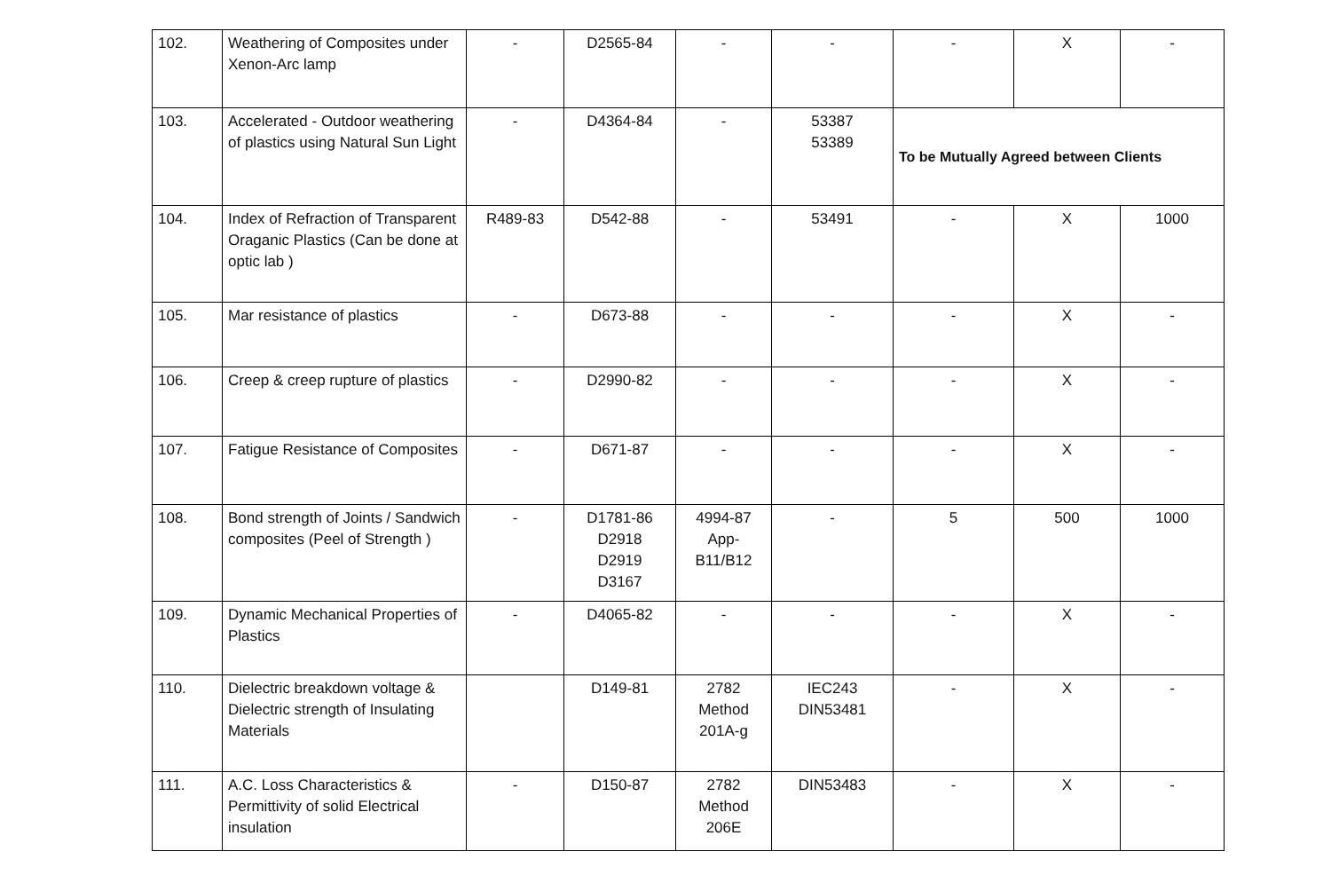| 102. | Weathering of Composites under Xenon-Arc lamp | - | D2565-84 | - | - | - | X | - |
| 103. | Accelerated - Outdoor weathering of plastics using Natural Sun Light | - | D4364-84 | - | 53387 53389 | To be Mutually Agreed between Clients | | |
| 104. | Index of Refraction of Transparent Oraganic Plastics (Can be done at optic lab ) | R489-83 | D542-88 | - | 53491 | - | X | 1000 |
| 105. | Mar resistance of plastics | - | D673-88 | - | - | - | X | - |
| 106. | Creep & creep rupture of plastics | - | D2990-82 | - | - | - | X | - |
| 107. | Fatigue Resistance of Composites | - | D671-87 | - | - | - | X | - |
| 108. | Bond strength of Joints / Sandwich composites (Peel of Strength ) | - | D1781-86 D2918 D2919 D3167 | 4994-87 App- B11/B12 | - | 5 | 500 | 1000 |
| 109. | Dynamic Mechanical Properties of Plastics | - | D4065-82 | - | - | - | X | - |
| 110. | Dielectric breakdown voltage & Dielectric strength of Insulating Materials | | D149-81 | 2782 Method 201A-g | IEC243 DIN53481 | - | X | - |
| 111. | A.C. Loss Characteristics & Permittivity of solid Electrical insulation | - | D150-87 | 2782 Method 206E | DIN53483 | - | X | - |